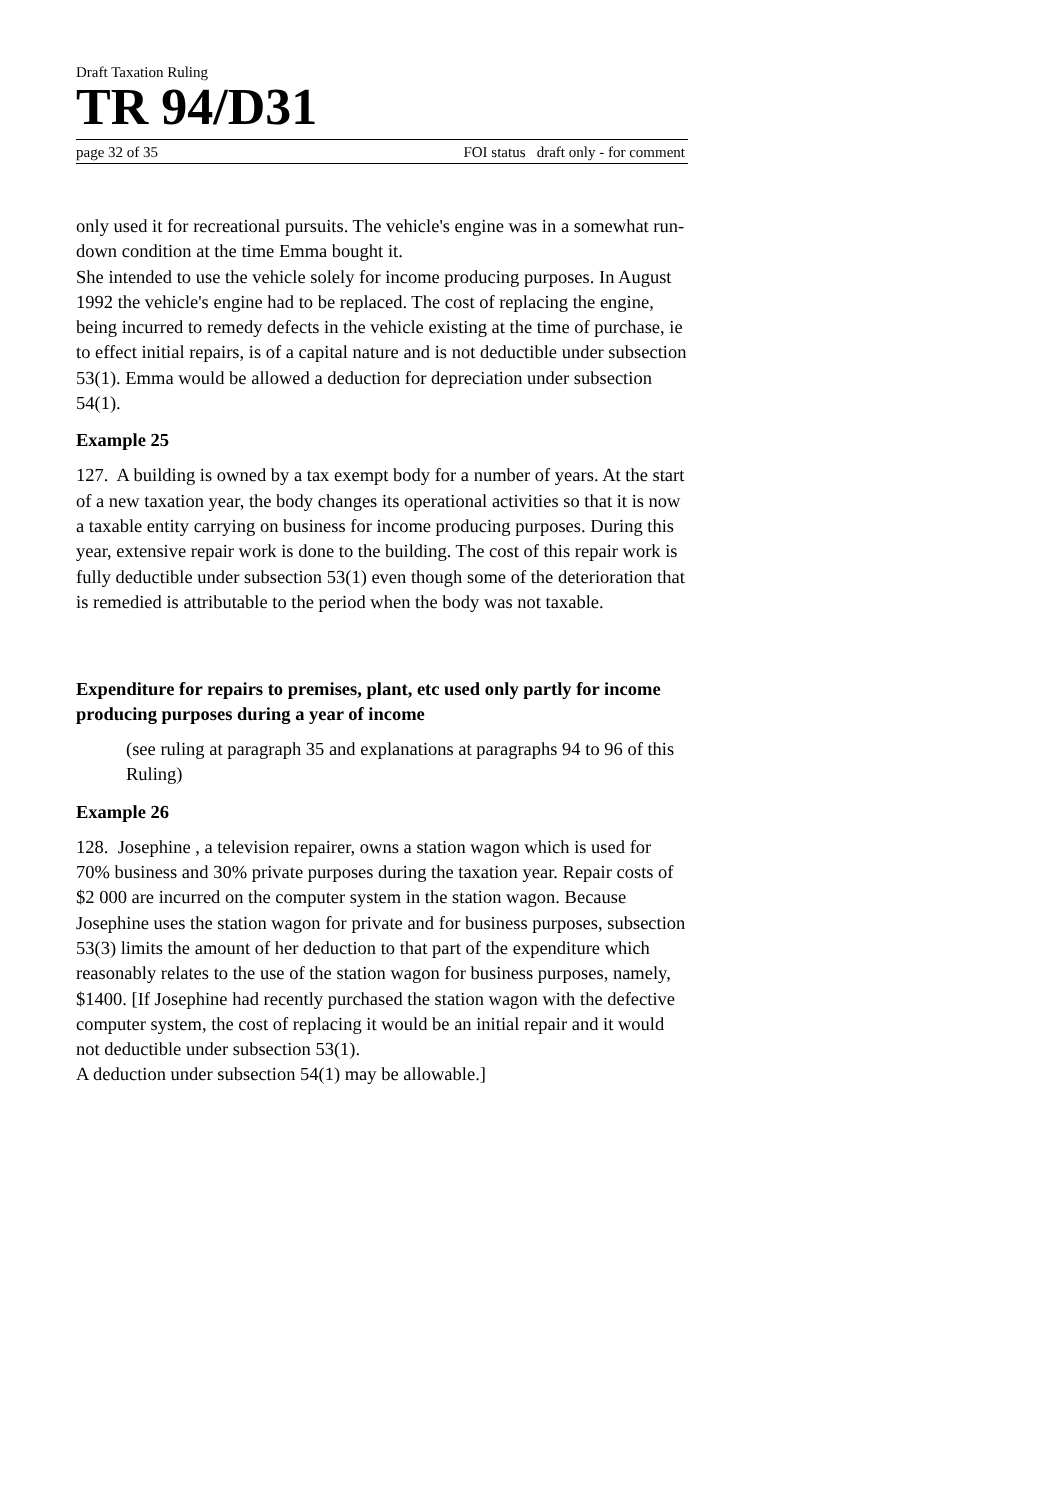Draft Taxation Ruling
TR 94/D31
page 32 of 35 FOI status draft only - for comment
only used it for recreational pursuits. The vehicle's engine was in a somewhat run-down condition at the time Emma bought it.
She intended to use the vehicle solely for income producing purposes. In August 1992 the vehicle's engine had to be replaced. The cost of replacing the engine, being incurred to remedy defects in the vehicle existing at the time of purchase, ie to effect initial repairs, is of a capital nature and is not deductible under subsection 53(1). Emma would be allowed a deduction for depreciation under subsection 54(1).
Example 25
127. A building is owned by a tax exempt body for a number of years. At the start of a new taxation year, the body changes its operational activities so that it is now a taxable entity carrying on business for income producing purposes. During this year, extensive repair work is done to the building. The cost of this repair work is fully deductible under subsection 53(1) even though some of the deterioration that is remedied is attributable to the period when the body was not taxable.
Expenditure for repairs to premises, plant, etc used only partly for income producing purposes during a year of income
(see ruling at paragraph 35 and explanations at paragraphs 94 to 96 of this Ruling)
Example 26
128. Josephine , a television repairer, owns a station wagon which is used for 70% business and 30% private purposes during the taxation year. Repair costs of $2 000 are incurred on the computer system in the station wagon. Because Josephine uses the station wagon for private and for business purposes, subsection 53(3) limits the amount of her deduction to that part of the expenditure which reasonably relates to the use of the station wagon for business purposes, namely, $1400. [If Josephine had recently purchased the station wagon with the defective computer system, the cost of replacing it would be an initial repair and it would not deductible under subsection 53(1).
A deduction under subsection 54(1) may be allowable.]